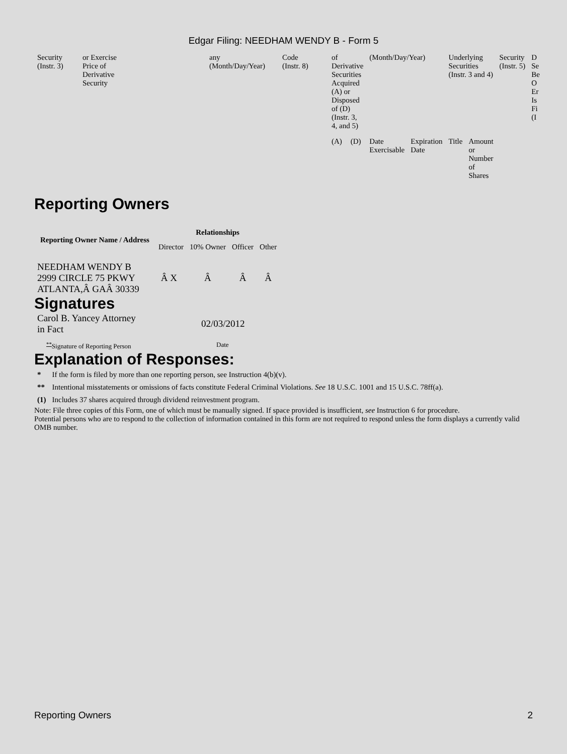Edgar Filing: NEEDHAM WENDY B - Form 5
| Security (Instr. 3) | or Exercise Price of Derivative Security | any (Month/Day/Year) | Code (Instr. 8) | of Derivative Securities Acquired (A) or Disposed of (D) (Instr. 3, 4, and 5) | | (Month/Day/Year) | | Underlying Securities (Instr. 3 and 4) | | Security (Instr. 5) | D Se Be O Er Is Fi (I |
| | | | | (A) | (D) | Date Exercisable | Expiration Date | Title | Amount or Number of Shares | | |
Reporting Owners
| Reporting Owner Name / Address | Relationships | | | |
| --- | --- | --- | --- | --- |
| | Director | 10% Owner | Officer | Other |
| NEEDHAM WENDY B 2999 CIRCLE 75 PKWY ATLANTA,Â GAÂ 30339 | Â X | Â | Â | Â |
Signatures
| Carol B. Yancey Attorney in Fact | 02/03/2012 |
| <sup>**</sup> Signature of Reporting Person | Date |
Explanation of Responses:
| * | If the form is filed by more than one reporting person, see Instruction 4(b)(v). |
| ** | Intentional misstatements or omissions of facts constitute Federal Criminal Violations. See 18 U.S.C. 1001 and 15 U.S.C. 78ff(a). |
| (1) | Includes 37 shares acquired through dividend reinvestment program. |
Note: File three copies of this Form, one of which must be manually signed. If space provided is insufficient, see Instruction 6 for procedure.
Potential persons who are to respond to the collection of information contained in this form are not required to respond unless the form displays a currently valid OMB number.
Reporting Owners 2